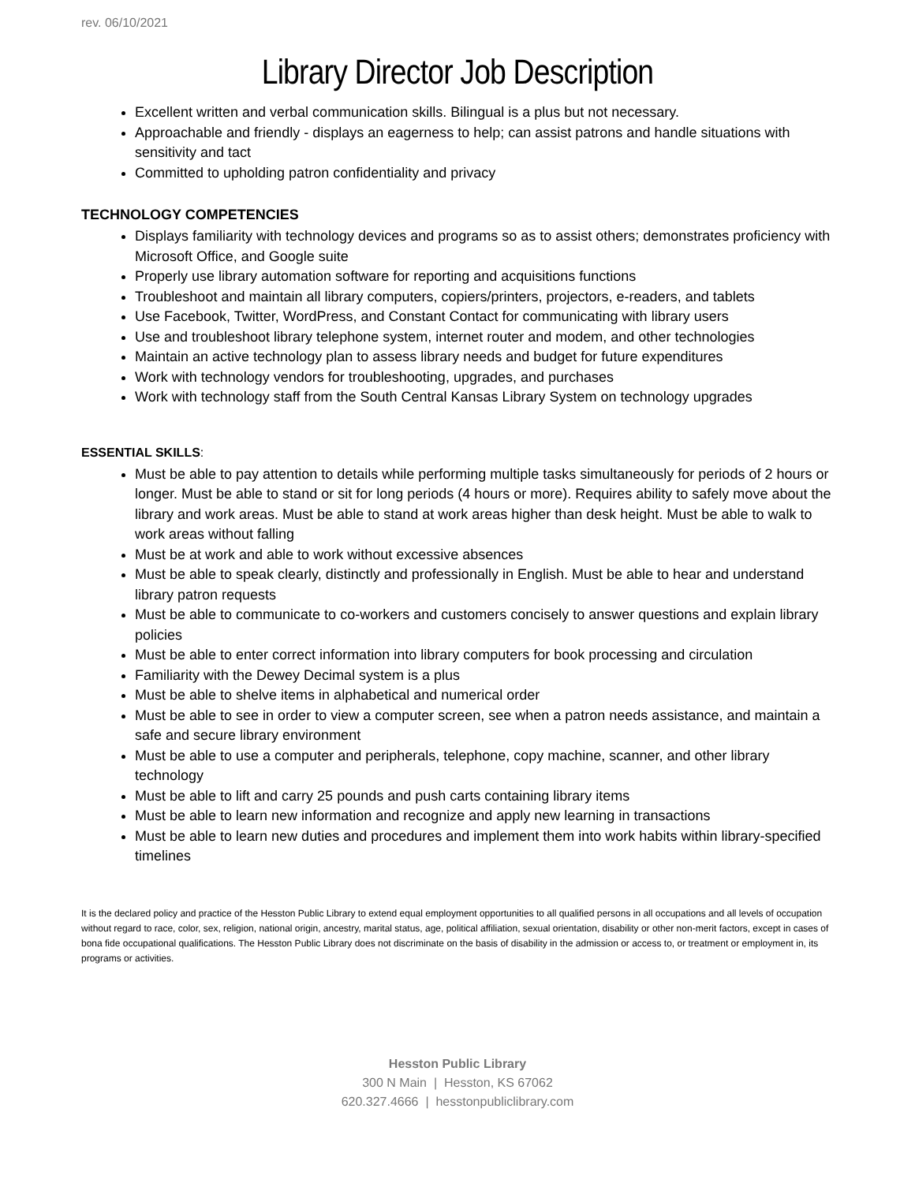rev. 06/10/2021
Library Director Job Description
Excellent written and verbal communication skills. Bilingual is a plus but not necessary.
Approachable and friendly - displays an eagerness to help; can assist patrons and handle situations with sensitivity and tact
Committed to upholding patron confidentiality and privacy
TECHNOLOGY COMPETENCIES
Displays familiarity with technology devices and programs so as to assist others; demonstrates proficiency with Microsoft Office, and Google suite
Properly use library automation software for reporting and acquisitions functions
Troubleshoot and maintain all library computers, copiers/printers, projectors, e-readers, and tablets
Use Facebook, Twitter, WordPress, and Constant Contact for communicating with library users
Use and troubleshoot library telephone system, internet router and modem, and other technologies
Maintain an active technology plan to assess library needs and budget for future expenditures
Work with technology vendors for troubleshooting, upgrades, and purchases
Work with technology staff from the South Central Kansas Library System on technology upgrades
ESSENTIAL SKILLS:
Must be able to pay attention to details while performing multiple tasks simultaneously for periods of 2 hours or longer. Must be able to stand or sit for long periods (4 hours or more). Requires ability to safely move about the library and work areas. Must be able to stand at work areas higher than desk height. Must be able to walk to work areas without falling
Must be at work and able to work without excessive absences
Must be able to speak clearly, distinctly and professionally in English. Must be able to hear and understand library patron requests
Must be able to communicate to co-workers and customers concisely to answer questions and explain library policies
Must be able to enter correct information into library computers for book processing and circulation
Familiarity with the Dewey Decimal system is a plus
Must be able to shelve items in alphabetical and numerical order
Must be able to see in order to view a computer screen, see when a patron needs assistance, and maintain a safe and secure library environment
Must be able to use a computer and peripherals, telephone, copy machine, scanner, and other library technology
Must be able to lift and carry 25 pounds and push carts containing library items
Must be able to learn new information and recognize and apply new learning in transactions
Must be able to learn new duties and procedures and implement them into work habits within library-specified timelines
It is the declared policy and practice of the Hesston Public Library to extend equal employment opportunities to all qualified persons in all occupations and all levels of occupation without regard to race, color, sex, religion, national origin, ancestry, marital status, age, political affiliation, sexual orientation, disability or other non-merit factors, except in cases of bona fide occupational qualifications. The Hesston Public Library does not discriminate on the basis of disability in the admission or access to, or treatment or employment in, its programs or activities.
Hesston Public Library
300 N Main | Hesston, KS 67062
620.327.4666 | hesstonpubliclibrary.com